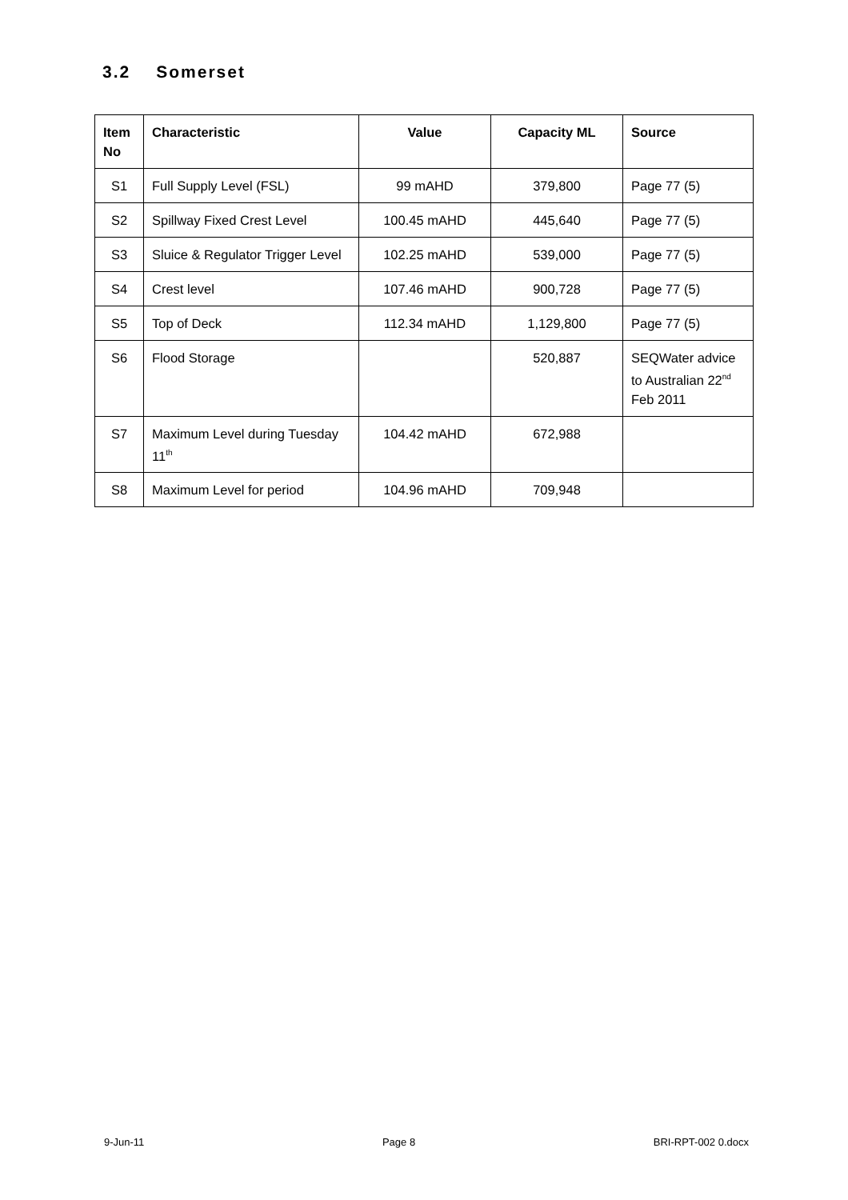3.2 Somerset
| Item No | Characteristic | Value | Capacity ML | Source |
| --- | --- | --- | --- | --- |
| S1 | Full Supply Level (FSL) | 99 mAHD | 379,800 | Page 77 (5) |
| S2 | Spillway Fixed Crest Level | 100.45 mAHD | 445,640 | Page 77 (5) |
| S3 | Sluice & Regulator Trigger Level | 102.25 mAHD | 539,000 | Page 77 (5) |
| S4 | Crest level | 107.46 mAHD | 900,728 | Page 77 (5) |
| S5 | Top of Deck | 112.34 mAHD | 1,129,800 | Page 77 (5) |
| S6 | Flood Storage | | 520,887 | SEQWater advice to Australian 22<sup>nd</sup> Feb 2011 |
| S7 | Maximum Level during Tuesday 11<sup>th</sup> | 104.42 mAHD | 672,988 | |
| S8 | Maximum Level for period | 104.96 mAHD | 709,948 | |
9-Jun-11 Page 8 BRI-RPT-002 0.docx